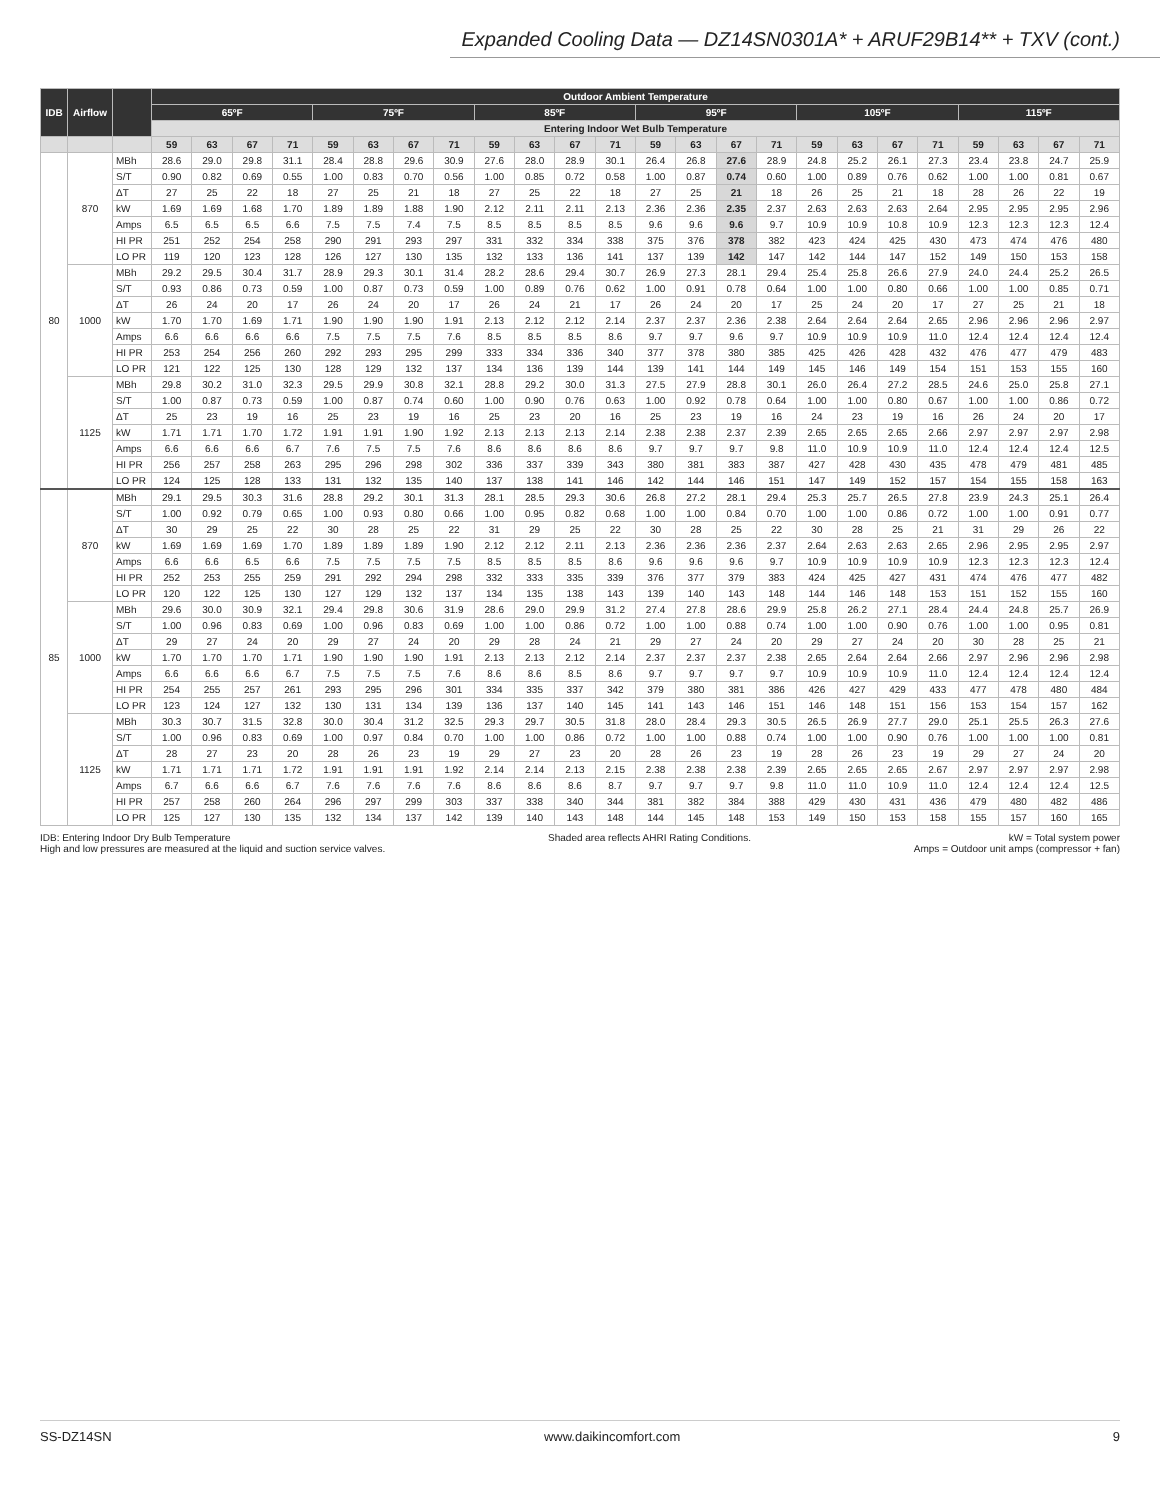Expanded Cooling Data — DZ14SN0301A* + ARUF29B14** + TXV (cont.)
| IDB | Airflow | | Outdoor Ambient Temperature | | | | | | | | | | | | | | | | | | | | | | | |
| --- | --- | --- | --- | --- | --- | --- | --- | --- | --- | --- | --- | --- | --- | --- | --- | --- | --- | --- | --- | --- | --- | --- | --- | --- | --- | --- |
| | | | 65ºF | | | | 75ºF | | | | 85ºF | | | | 95ºF | | | | 105ºF | | | | 115ºF | | | |
| | | | Entering Indoor Wet Bulb Temperature | | | | | | | | | | | | | | | | | | | | | | | |
| | | | 59 | 63 | 67 | 71 | 59 | 63 | 67 | 71 | 59 | 63 | 67 | 71 | 59 | 63 | 67 | 71 | 59 | 63 | 67 | 71 | 59 | 63 | 67 | 71 |
| 80 | 870 | MBh | 28.6 | 29.0 | 29.8 | 31.1 | 28.4 | 28.8 | 29.6 | 30.9 | 27.6 | 28.0 | 28.9 | 30.1 | 26.4 | 26.8 | 27.6 | 28.9 | 24.8 | 25.2 | 26.1 | 27.3 | 23.4 | 23.8 | 24.7 | 25.9 |
| | | S/T | 0.90 | 0.82 | 0.69 | 0.55 | 1.00 | 0.83 | 0.70 | 0.56 | 1.00 | 0.85 | 0.72 | 0.58 | 1.00 | 0.87 | 0.74 | 0.60 | 1.00 | 0.89 | 0.76 | 0.62 | 1.00 | 1.00 | 0.81 | 0.67 |
| | | ΔT | 27 | 25 | 22 | 18 | 27 | 25 | 21 | 18 | 27 | 25 | 22 | 18 | 27 | 25 | 21 | 18 | 26 | 25 | 21 | 18 | 28 | 26 | 22 | 19 |
| | | kW | 1.69 | 1.69 | 1.68 | 1.70 | 1.89 | 1.89 | 1.88 | 1.90 | 2.12 | 2.11 | 2.11 | 2.13 | 2.36 | 2.36 | 2.35 | 2.37 | 2.63 | 2.63 | 2.63 | 2.64 | 2.95 | 2.95 | 2.95 | 2.96 |
| | | Amps | 6.5 | 6.5 | 6.5 | 6.6 | 7.5 | 7.5 | 7.4 | 7.5 | 8.5 | 8.5 | 8.5 | 8.5 | 9.6 | 9.6 | 9.6 | 9.7 | 10.9 | 10.9 | 10.8 | 10.9 | 12.3 | 12.3 | 12.3 | 12.4 |
| | | HI PR | 251 | 252 | 254 | 258 | 290 | 291 | 293 | 297 | 331 | 332 | 334 | 338 | 375 | 376 | 378 | 382 | 423 | 424 | 425 | 430 | 473 | 474 | 476 | 480 |
| | | LO PR | 119 | 120 | 123 | 128 | 126 | 127 | 130 | 135 | 132 | 133 | 136 | 141 | 137 | 139 | 142 | 147 | 142 | 144 | 147 | 152 | 149 | 150 | 153 | 158 |
| | 1000 | MBh | 29.2 | 29.5 | 30.4 | 31.7 | 28.9 | 29.3 | 30.1 | 31.4 | 28.2 | 28.6 | 29.4 | 30.7 | 26.9 | 27.3 | 28.1 | 29.4 | 25.4 | 25.8 | 26.6 | 27.9 | 24.0 | 24.4 | 25.2 | 26.5 |
| | | S/T | 0.93 | 0.86 | 0.73 | 0.59 | 1.00 | 0.87 | 0.73 | 0.59 | 1.00 | 0.89 | 0.76 | 0.62 | 1.00 | 0.91 | 0.78 | 0.64 | 1.00 | 1.00 | 0.80 | 0.66 | 1.00 | 1.00 | 0.85 | 0.71 |
| | | ΔT | 26 | 24 | 20 | 17 | 26 | 24 | 20 | 17 | 26 | 24 | 21 | 17 | 26 | 24 | 20 | 17 | 25 | 24 | 20 | 17 | 27 | 25 | 21 | 18 |
| | | kW | 1.70 | 1.70 | 1.69 | 1.71 | 1.90 | 1.90 | 1.90 | 1.91 | 2.13 | 2.12 | 2.12 | 2.14 | 2.37 | 2.37 | 2.36 | 2.38 | 2.64 | 2.64 | 2.64 | 2.65 | 2.96 | 2.96 | 2.96 | 2.97 |
| | | Amps | 6.6 | 6.6 | 6.6 | 6.6 | 7.5 | 7.5 | 7.5 | 7.6 | 8.5 | 8.5 | 8.5 | 8.6 | 9.7 | 9.7 | 9.6 | 9.7 | 10.9 | 10.9 | 10.9 | 11.0 | 12.4 | 12.4 | 12.4 | 12.4 |
| | | HI PR | 253 | 254 | 256 | 260 | 292 | 293 | 295 | 299 | 333 | 334 | 336 | 340 | 377 | 378 | 380 | 385 | 425 | 426 | 428 | 432 | 476 | 477 | 479 | 483 |
| | | LO PR | 121 | 122 | 125 | 130 | 128 | 129 | 132 | 137 | 134 | 136 | 139 | 144 | 139 | 141 | 144 | 149 | 145 | 146 | 149 | 154 | 151 | 153 | 155 | 160 |
| | 1125 | MBh | 29.8 | 30.2 | 31.0 | 32.3 | 29.5 | 29.9 | 30.8 | 32.1 | 28.8 | 29.2 | 30.0 | 31.3 | 27.5 | 27.9 | 28.8 | 30.1 | 26.0 | 26.4 | 27.2 | 28.5 | 24.6 | 25.0 | 25.8 | 27.1 |
| | | S/T | 1.00 | 0.87 | 0.73 | 0.59 | 1.00 | 0.87 | 0.74 | 0.60 | 1.00 | 0.90 | 0.76 | 0.63 | 1.00 | 0.92 | 0.78 | 0.64 | 1.00 | 1.00 | 0.80 | 0.67 | 1.00 | 1.00 | 0.86 | 0.72 |
| | | ΔT | 25 | 23 | 19 | 16 | 25 | 23 | 19 | 16 | 25 | 23 | 20 | 16 | 25 | 23 | 19 | 16 | 24 | 23 | 19 | 16 | 26 | 24 | 20 | 17 |
| | | kW | 1.71 | 1.71 | 1.70 | 1.72 | 1.91 | 1.91 | 1.90 | 1.92 | 2.13 | 2.13 | 2.13 | 2.14 | 2.38 | 2.38 | 2.37 | 2.39 | 2.65 | 2.65 | 2.65 | 2.66 | 2.97 | 2.97 | 2.97 | 2.98 |
| | | Amps | 6.6 | 6.6 | 6.6 | 6.7 | 7.6 | 7.5 | 7.5 | 7.6 | 8.6 | 8.6 | 8.6 | 8.6 | 9.7 | 9.7 | 9.7 | 9.8 | 11.0 | 10.9 | 10.9 | 11.0 | 12.4 | 12.4 | 12.4 | 12.5 |
| | | HI PR | 256 | 257 | 258 | 263 | 295 | 296 | 298 | 302 | 336 | 337 | 339 | 343 | 380 | 381 | 383 | 387 | 427 | 428 | 430 | 435 | 478 | 479 | 481 | 485 |
| | | LO PR | 124 | 125 | 128 | 133 | 131 | 132 | 135 | 140 | 137 | 138 | 141 | 146 | 142 | 144 | 146 | 151 | 147 | 149 | 152 | 157 | 154 | 155 | 158 | 163 |
| 85 | 870 | MBh | 29.1 | 29.5 | 30.3 | 31.6 | 28.8 | 29.2 | 30.1 | 31.3 | 28.1 | 28.5 | 29.3 | 30.6 | 26.8 | 27.2 | 28.1 | 29.4 | 25.3 | 25.7 | 26.5 | 27.8 | 23.9 | 24.3 | 25.1 | 26.4 |
| | | S/T | 1.00 | 0.92 | 0.79 | 0.65 | 1.00 | 0.93 | 0.80 | 0.66 | 1.00 | 0.95 | 0.82 | 0.68 | 1.00 | 1.00 | 0.84 | 0.70 | 1.00 | 1.00 | 0.86 | 0.72 | 1.00 | 1.00 | 0.91 | 0.77 |
| | | ΔT | 30 | 29 | 25 | 22 | 30 | 28 | 25 | 22 | 31 | 29 | 25 | 22 | 30 | 28 | 25 | 22 | 30 | 28 | 25 | 21 | 31 | 29 | 26 | 22 |
| | | kW | 1.69 | 1.69 | 1.69 | 1.70 | 1.89 | 1.89 | 1.89 | 1.90 | 2.12 | 2.12 | 2.11 | 2.13 | 2.36 | 2.36 | 2.36 | 2.37 | 2.64 | 2.63 | 2.63 | 2.65 | 2.96 | 2.95 | 2.95 | 2.97 |
| | | Amps | 6.6 | 6.6 | 6.5 | 6.6 | 7.5 | 7.5 | 7.5 | 7.5 | 8.5 | 8.5 | 8.5 | 8.6 | 9.6 | 9.6 | 9.6 | 9.7 | 10.9 | 10.9 | 10.9 | 10.9 | 12.3 | 12.3 | 12.3 | 12.4 |
| | | HI PR | 252 | 253 | 255 | 259 | 291 | 292 | 294 | 298 | 332 | 333 | 335 | 339 | 376 | 377 | 379 | 383 | 424 | 425 | 427 | 431 | 474 | 476 | 477 | 482 |
| | | LO PR | 120 | 122 | 125 | 130 | 127 | 129 | 132 | 137 | 134 | 135 | 138 | 143 | 139 | 140 | 143 | 148 | 144 | 146 | 148 | 153 | 151 | 152 | 155 | 160 |
| | 1000 | MBh | 29.6 | 30.0 | 30.9 | 32.1 | 29.4 | 29.8 | 30.6 | 31.9 | 28.6 | 29.0 | 29.9 | 31.2 | 27.4 | 27.8 | 28.6 | 29.9 | 25.8 | 26.2 | 27.1 | 28.4 | 24.4 | 24.8 | 25.7 | 26.9 |
| | | S/T | 1.00 | 0.96 | 0.83 | 0.69 | 1.00 | 0.96 | 0.83 | 0.69 | 1.00 | 1.00 | 0.86 | 0.72 | 1.00 | 1.00 | 0.88 | 0.74 | 1.00 | 1.00 | 0.90 | 0.76 | 1.00 | 1.00 | 0.95 | 0.81 |
| | | ΔT | 29 | 27 | 24 | 20 | 29 | 27 | 24 | 20 | 29 | 28 | 24 | 21 | 29 | 27 | 24 | 20 | 29 | 27 | 24 | 20 | 30 | 28 | 25 | 21 |
| | | kW | 1.70 | 1.70 | 1.70 | 1.71 | 1.90 | 1.90 | 1.90 | 1.91 | 2.13 | 2.13 | 2.12 | 2.14 | 2.37 | 2.37 | 2.37 | 2.38 | 2.65 | 2.64 | 2.64 | 2.66 | 2.97 | 2.96 | 2.96 | 2.98 |
| | | Amps | 6.6 | 6.6 | 6.6 | 6.7 | 7.5 | 7.5 | 7.5 | 7.6 | 8.6 | 8.6 | 8.5 | 8.6 | 9.7 | 9.7 | 9.7 | 9.7 | 10.9 | 10.9 | 10.9 | 11.0 | 12.4 | 12.4 | 12.4 | 12.4 |
| | | HI PR | 254 | 255 | 257 | 261 | 293 | 295 | 296 | 301 | 334 | 335 | 337 | 342 | 379 | 380 | 381 | 386 | 426 | 427 | 429 | 433 | 477 | 478 | 480 | 484 |
| | | LO PR | 123 | 124 | 127 | 132 | 130 | 131 | 134 | 139 | 136 | 137 | 140 | 145 | 141 | 143 | 146 | 151 | 146 | 148 | 151 | 156 | 153 | 154 | 157 | 162 |
| | 1125 | MBh | 30.3 | 30.7 | 31.5 | 32.8 | 30.0 | 30.4 | 31.2 | 32.5 | 29.3 | 29.7 | 30.5 | 31.8 | 28.0 | 28.4 | 29.3 | 30.5 | 26.5 | 26.9 | 27.7 | 29.0 | 25.1 | 25.5 | 26.3 | 27.6 |
| | | S/T | 1.00 | 0.96 | 0.83 | 0.69 | 1.00 | 0.97 | 0.84 | 0.70 | 1.00 | 1.00 | 0.86 | 0.72 | 1.00 | 1.00 | 0.88 | 0.74 | 1.00 | 1.00 | 0.90 | 0.76 | 1.00 | 1.00 | 1.00 | 0.81 |
| | | ΔT | 28 | 27 | 23 | 20 | 28 | 26 | 23 | 19 | 29 | 27 | 23 | 20 | 28 | 26 | 23 | 19 | 28 | 26 | 23 | 19 | 29 | 27 | 24 | 20 |
| | | kW | 1.71 | 1.71 | 1.71 | 1.72 | 1.91 | 1.91 | 1.91 | 1.92 | 2.14 | 2.14 | 2.13 | 2.15 | 2.38 | 2.38 | 2.38 | 2.39 | 2.65 | 2.65 | 2.65 | 2.67 | 2.97 | 2.97 | 2.97 | 2.98 |
| | | Amps | 6.7 | 6.6 | 6.6 | 6.7 | 7.6 | 7.6 | 7.6 | 7.6 | 8.6 | 8.6 | 8.6 | 8.7 | 9.7 | 9.7 | 9.7 | 9.8 | 11.0 | 11.0 | 10.9 | 11.0 | 12.4 | 12.4 | 12.4 | 12.5 |
| | | HI PR | 257 | 258 | 260 | 264 | 296 | 297 | 299 | 303 | 337 | 338 | 340 | 344 | 381 | 382 | 384 | 388 | 429 | 430 | 431 | 436 | 479 | 480 | 482 | 486 |
| | | LO PR | 125 | 127 | 130 | 135 | 132 | 134 | 137 | 142 | 139 | 140 | 143 | 148 | 144 | 145 | 148 | 153 | 149 | 150 | 153 | 158 | 155 | 157 | 160 | 165 |
IDB: Entering Indoor Dry Bulb Temperature
High and low pressures are measured at the liquid and suction service valves.
Shaded area reflects AHRI Rating Conditions.
kW = Total system power
Amps = Outdoor unit amps (compressor + fan)
SS-DZ14SN www.daikincomfort.com 9